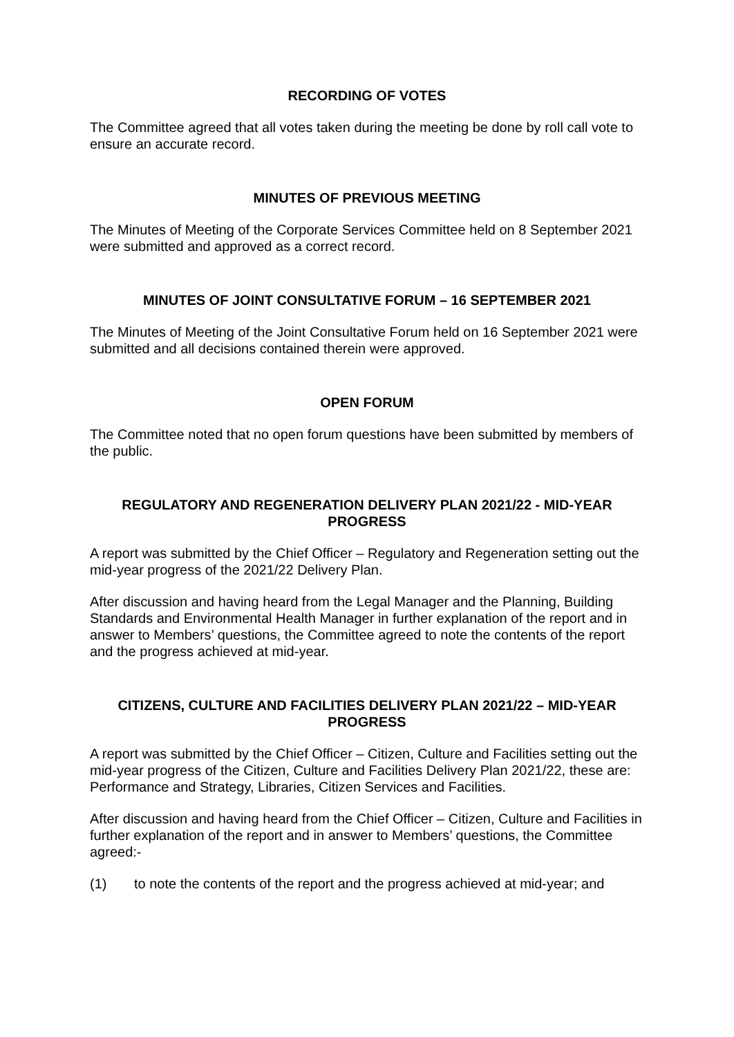RECORDING OF VOTES
The Committee agreed that all votes taken during the meeting be done by roll call vote to ensure an accurate record.
MINUTES OF PREVIOUS MEETING
The Minutes of Meeting of the Corporate Services Committee held on 8 September 2021 were submitted and approved as a correct record.
MINUTES OF JOINT CONSULTATIVE FORUM – 16 SEPTEMBER 2021
The Minutes of Meeting of the Joint Consultative Forum held on 16 September 2021 were submitted and all decisions contained therein were approved.
OPEN FORUM
The Committee noted that no open forum questions have been submitted by members of the public.
REGULATORY AND REGENERATION DELIVERY PLAN 2021/22 - MID-YEAR PROGRESS
A report was submitted by the Chief Officer – Regulatory and Regeneration setting out the mid-year progress of the 2021/22 Delivery Plan.
After discussion and having heard from the Legal Manager and the Planning, Building Standards and Environmental Health Manager in further explanation of the report and in answer to Members’ questions, the Committee agreed to note the contents of the report and the progress achieved at mid-year.
CITIZENS, CULTURE AND FACILITIES DELIVERY PLAN 2021/22 – MID-YEAR PROGRESS
A report was submitted by the Chief Officer – Citizen, Culture and Facilities setting out the mid-year progress of the Citizen, Culture and Facilities Delivery Plan 2021/22, these are: Performance and Strategy, Libraries, Citizen Services and Facilities.
After discussion and having heard from the Chief Officer – Citizen, Culture and Facilities in further explanation of the report and in answer to Members’ questions, the Committee agreed:-
(1) to note the contents of the report and the progress achieved at mid-year; and